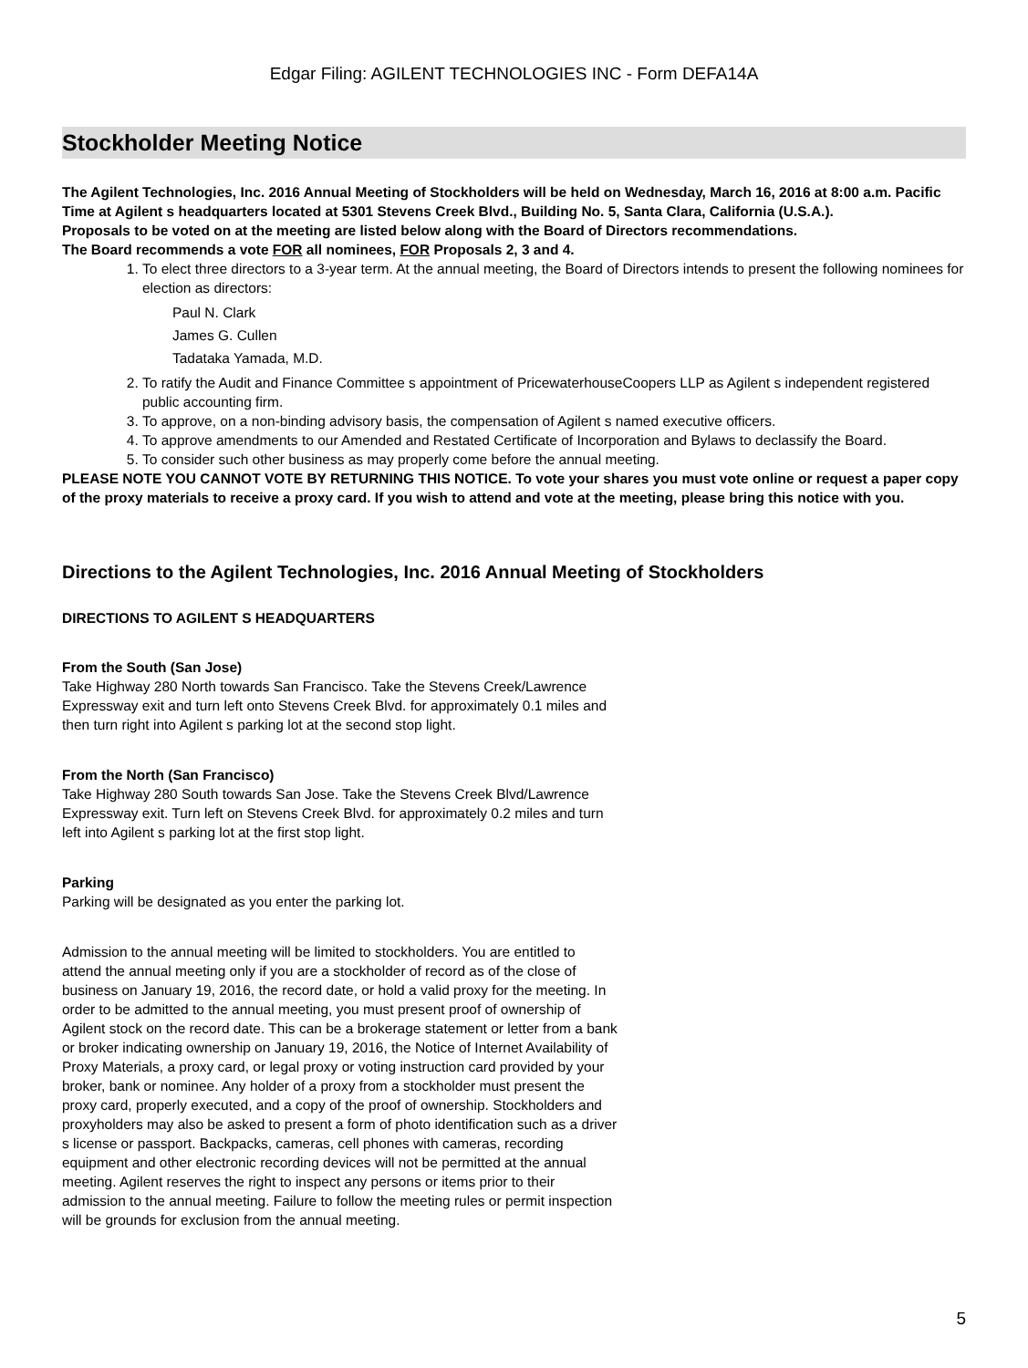Edgar Filing: AGILENT TECHNOLOGIES INC - Form DEFA14A
Stockholder Meeting Notice
The Agilent Technologies, Inc. 2016 Annual Meeting of Stockholders will be held on Wednesday, March 16, 2016 at 8:00 a.m. Pacific Time at Agilent s headquarters located at 5301 Stevens Creek Blvd., Building No. 5, Santa Clara, California (U.S.A.).
Proposals to be voted on at the meeting are listed below along with the Board of Directors recommendations.
The Board recommends a vote FOR all nominees, FOR Proposals 2, 3 and 4.
1. To elect three directors to a 3-year term. At the annual meeting, the Board of Directors intends to present the following nominees for election as directors:
Paul N. Clark
James G. Cullen
Tadataka Yamada, M.D.
2. To ratify the Audit and Finance Committee s appointment of PricewaterhouseCoopers LLP as Agilent s independent registered public accounting firm.
3. To approve, on a non-binding advisory basis, the compensation of Agilent s named executive officers.
4. To approve amendments to our Amended and Restated Certificate of Incorporation and Bylaws to declassify the Board.
5. To consider such other business as may properly come before the annual meeting.
PLEASE NOTE YOU CANNOT VOTE BY RETURNING THIS NOTICE. To vote your shares you must vote online or request a paper copy of the proxy materials to receive a proxy card. If you wish to attend and vote at the meeting, please bring this notice with you.
Directions to the Agilent Technologies, Inc. 2016 Annual Meeting of Stockholders
DIRECTIONS TO AGILENT S HEADQUARTERS
From the South (San Jose)
Take Highway 280 North towards San Francisco. Take the Stevens Creek/Lawrence Expressway exit and turn left onto Stevens Creek Blvd. for approximately 0.1 miles and then turn right into Agilent s parking lot at the second stop light.
From the North (San Francisco)
Take Highway 280 South towards San Jose. Take the Stevens Creek Blvd/Lawrence Expressway exit. Turn left on Stevens Creek Blvd. for approximately 0.2 miles and turn left into Agilent s parking lot at the first stop light.
Parking
Parking will be designated as you enter the parking lot.
Admission to the annual meeting will be limited to stockholders. You are entitled to attend the annual meeting only if you are a stockholder of record as of the close of business on January 19, 2016, the record date, or hold a valid proxy for the meeting. In order to be admitted to the annual meeting, you must present proof of ownership of Agilent stock on the record date. This can be a brokerage statement or letter from a bank or broker indicating ownership on January 19, 2016, the Notice of Internet Availability of Proxy Materials, a proxy card, or legal proxy or voting instruction card provided by your broker, bank or nominee. Any holder of a proxy from a stockholder must present the proxy card, properly executed, and a copy of the proof of ownership. Stockholders and proxyholders may also be asked to present a form of photo identification such as a driver s license or passport. Backpacks, cameras, cell phones with cameras, recording equipment and other electronic recording devices will not be permitted at the annual meeting. Agilent reserves the right to inspect any persons or items prior to their admission to the annual meeting. Failure to follow the meeting rules or permit inspection will be grounds for exclusion from the annual meeting.
5